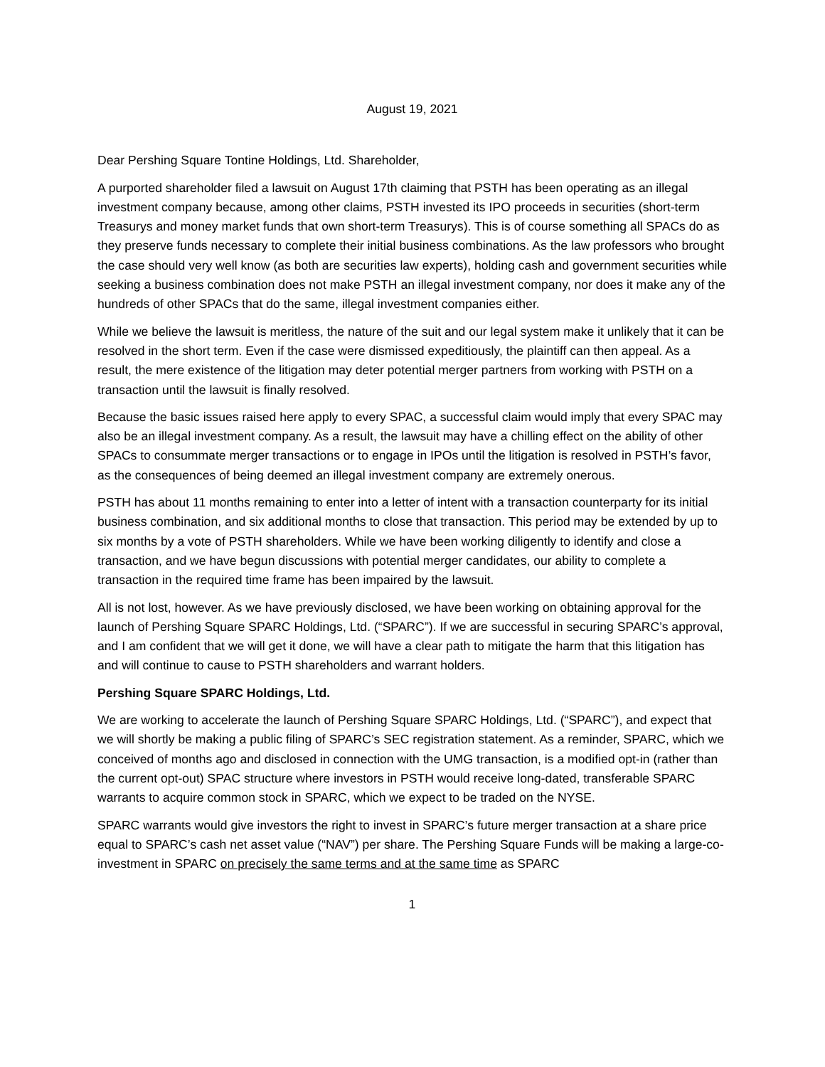August 19, 2021
Dear Pershing Square Tontine Holdings, Ltd. Shareholder,
A purported shareholder filed a lawsuit on August 17th claiming that PSTH has been operating as an illegal investment company because, among other claims, PSTH invested its IPO proceeds in securities (short-term Treasurys and money market funds that own short-term Treasurys). This is of course something all SPACs do as they preserve funds necessary to complete their initial business combinations. As the law professors who brought the case should very well know (as both are securities law experts), holding cash and government securities while seeking a business combination does not make PSTH an illegal investment company, nor does it make any of the hundreds of other SPACs that do the same, illegal investment companies either.
While we believe the lawsuit is meritless, the nature of the suit and our legal system make it unlikely that it can be resolved in the short term. Even if the case were dismissed expeditiously, the plaintiff can then appeal. As a result, the mere existence of the litigation may deter potential merger partners from working with PSTH on a transaction until the lawsuit is finally resolved.
Because the basic issues raised here apply to every SPAC, a successful claim would imply that every SPAC may also be an illegal investment company. As a result, the lawsuit may have a chilling effect on the ability of other SPACs to consummate merger transactions or to engage in IPOs until the litigation is resolved in PSTH’s favor, as the consequences of being deemed an illegal investment company are extremely onerous.
PSTH has about 11 months remaining to enter into a letter of intent with a transaction counterparty for its initial business combination, and six additional months to close that transaction. This period may be extended by up to six months by a vote of PSTH shareholders. While we have been working diligently to identify and close a transaction, and we have begun discussions with potential merger candidates, our ability to complete a transaction in the required time frame has been impaired by the lawsuit.
All is not lost, however. As we have previously disclosed, we have been working on obtaining approval for the launch of Pershing Square SPARC Holdings, Ltd. (“SPARC”). If we are successful in securing SPARC’s approval, and I am confident that we will get it done, we will have a clear path to mitigate the harm that this litigation has and will continue to cause to PSTH shareholders and warrant holders.
Pershing Square SPARC Holdings, Ltd.
We are working to accelerate the launch of Pershing Square SPARC Holdings, Ltd. (“SPARC”), and expect that we will shortly be making a public filing of SPARC’s SEC registration statement. As a reminder, SPARC, which we conceived of months ago and disclosed in connection with the UMG transaction, is a modified opt-in (rather than the current opt-out) SPAC structure where investors in PSTH would receive long-dated, transferable SPARC warrants to acquire common stock in SPARC, which we expect to be traded on the NYSE.
SPARC warrants would give investors the right to invest in SPARC’s future merger transaction at a share price equal to SPARC’s cash net asset value (“NAV”) per share. The Pershing Square Funds will be making a large-co-investment in SPARC on precisely the same terms and at the same time as SPARC
1